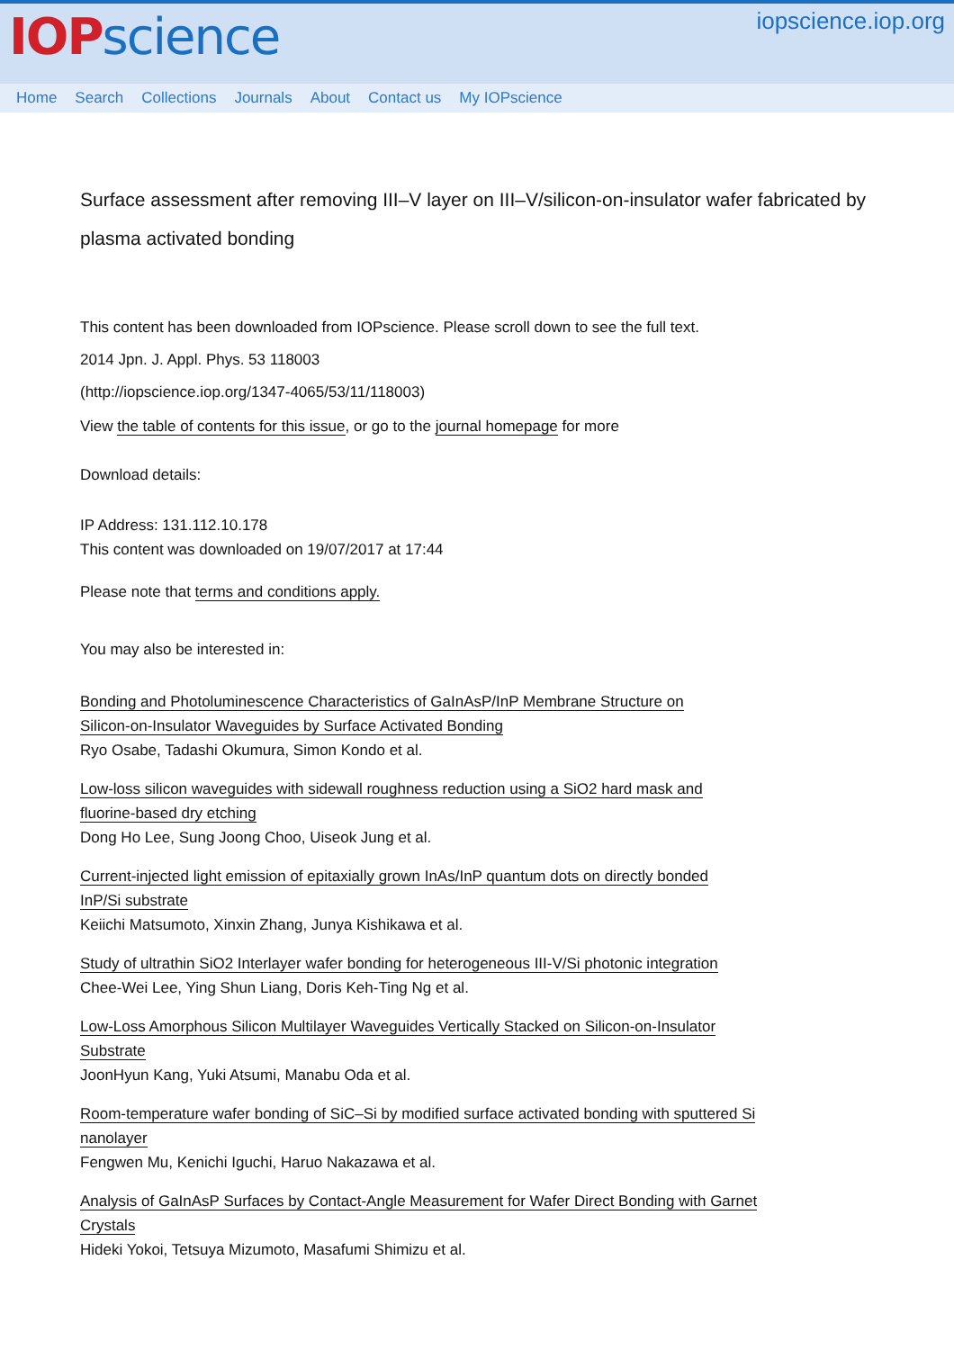IOPscience
iopscience.iop.org
Home Search Collections Journals About Contact us My IOPscience
Surface assessment after removing III–V layer on III–V/silicon-on-insulator wafer fabricated by plasma activated bonding
This content has been downloaded from IOPscience. Please scroll down to see the full text.
2014 Jpn. J. Appl. Phys. 53 118003
(http://iopscience.iop.org/1347-4065/53/11/118003)
View the table of contents for this issue, or go to the journal homepage for more
Download details:
IP Address: 131.112.10.178
This content was downloaded on 19/07/2017 at 17:44
Please note that terms and conditions apply.
You may also be interested in:
Bonding and Photoluminescence Characteristics of GaInAsP/InP Membrane Structure on
Silicon-on-Insulator Waveguides by Surface Activated Bonding
Ryo Osabe, Tadashi Okumura, Simon Kondo et al.
Low-loss silicon waveguides with sidewall roughness reduction using a SiO2 hard mask and
fluorine-based dry etching
Dong Ho Lee, Sung Joong Choo, Uiseok Jung et al.
Current-injected light emission of epitaxially grown InAs/InP quantum dots on directly bonded
InP/Si substrate
Keiichi Matsumoto, Xinxin Zhang, Junya Kishikawa et al.
Study of ultrathin SiO2 Interlayer wafer bonding for heterogeneous III-V/Si photonic integration
Chee-Wei Lee, Ying Shun Liang, Doris Keh-Ting Ng et al.
Low-Loss Amorphous Silicon Multilayer Waveguides Vertically Stacked on Silicon-on-Insulator
Substrate
JoonHyun Kang, Yuki Atsumi, Manabu Oda et al.
Room-temperature wafer bonding of SiC–Si by modified surface activated bonding with sputtered Si
nanolayer
Fengwen Mu, Kenichi Iguchi, Haruo Nakazawa et al.
Analysis of GaInAsP Surfaces by Contact-Angle Measurement for Wafer Direct Bonding with Garnet
Crystals
Hideki Yokoi, Tetsuya Mizumoto, Masafumi Shimizu et al.